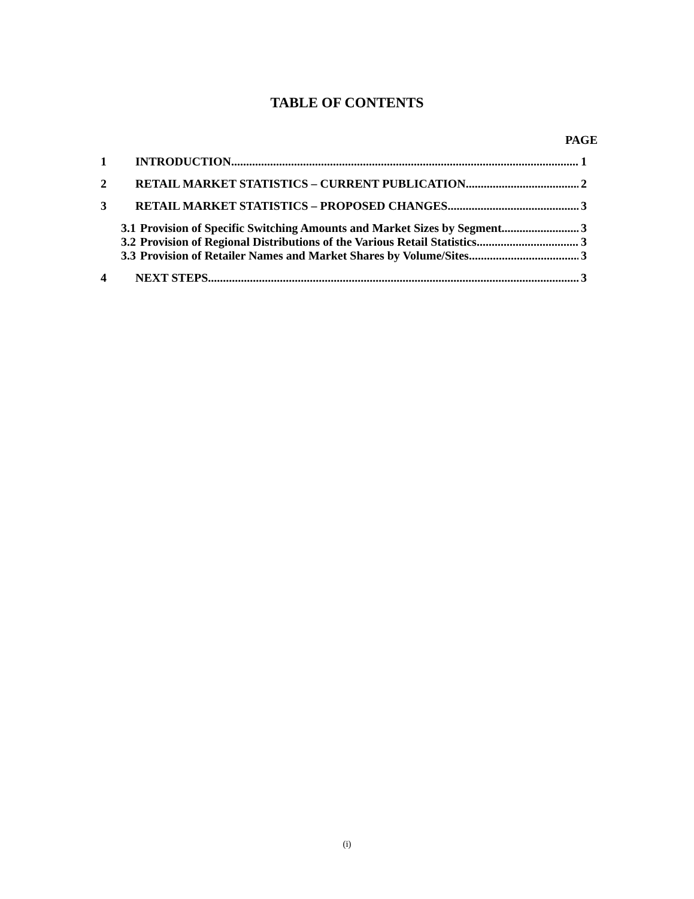TABLE OF CONTENTS
PAGE
1 INTRODUCTION 1
2 RETAIL MARKET STATISTICS – CURRENT PUBLICATION 2
3 RETAIL MARKET STATISTICS – PROPOSED CHANGES 3
3.1 Provision of Specific Switching Amounts and Market Sizes by Segment 3
3.2 Provision of Regional Distributions of the Various Retail Statistics 3
3.3 Provision of Retailer Names and Market Shares by Volume/Sites 3
4 NEXT STEPS 3
(i)